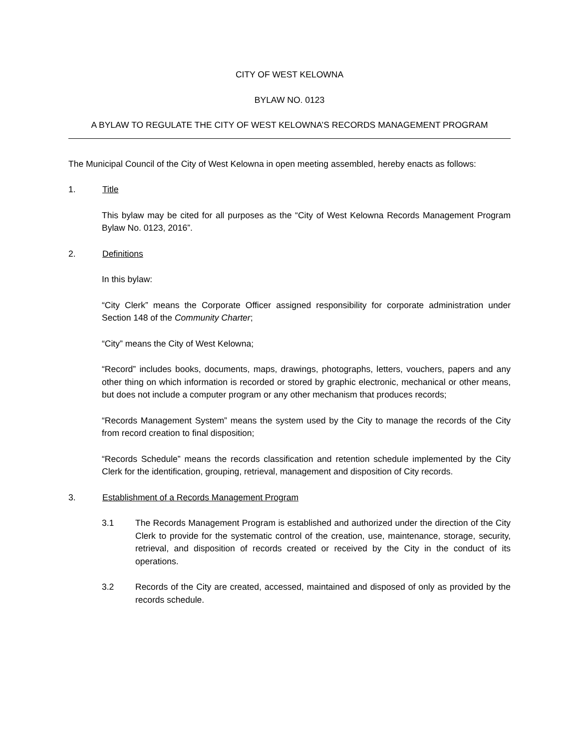CITY OF WEST KELOWNA
BYLAW NO. 0123
A BYLAW TO REGULATE THE CITY OF WEST KELOWNA’S RECORDS MANAGEMENT PROGRAM
The Municipal Council of the City of West Kelowna in open meeting assembled, hereby enacts as follows:
1. Title
This bylaw may be cited for all purposes as the “City of West Kelowna Records Management Program Bylaw No. 0123, 2016”.
2. Definitions
In this bylaw:
“City Clerk” means the Corporate Officer assigned responsibility for corporate administration under Section 148 of the Community Charter;
“City” means the City of West Kelowna;
“Record” includes books, documents, maps, drawings, photographs, letters, vouchers, papers and any other thing on which information is recorded or stored by graphic electronic, mechanical or other means, but does not include a computer program or any other mechanism that produces records;
“Records Management System” means the system used by the City to manage the records of the City from record creation to final disposition;
“Records Schedule” means the records classification and retention schedule implemented by the City Clerk for the identification, grouping, retrieval, management and disposition of City records.
3. Establishment of a Records Management Program
3.1 The Records Management Program is established and authorized under the direction of the City Clerk to provide for the systematic control of the creation, use, maintenance, storage, security, retrieval, and disposition of records created or received by the City in the conduct of its operations.
3.2 Records of the City are created, accessed, maintained and disposed of only as provided by the records schedule.